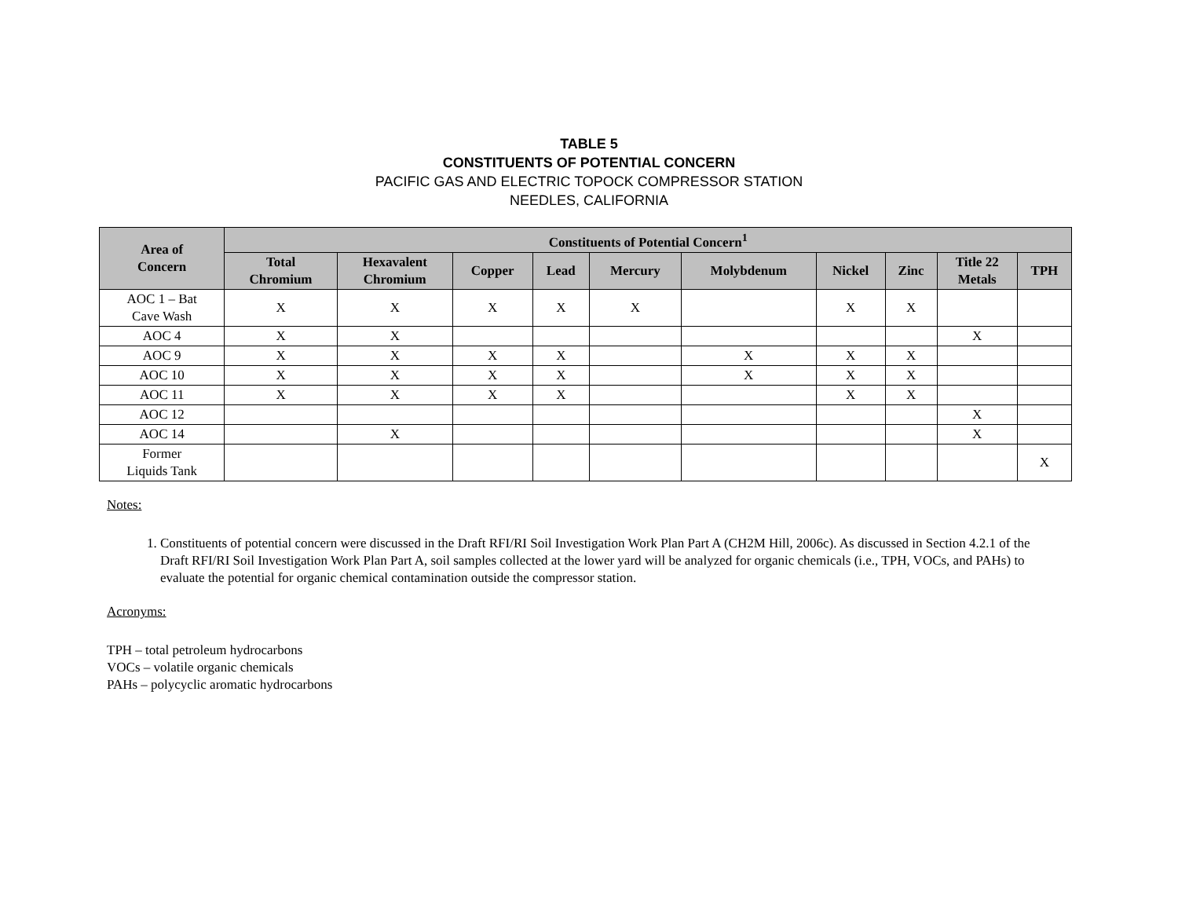TABLE 5
CONSTITUENTS OF POTENTIAL CONCERN
PACIFIC GAS AND ELECTRIC TOPOCK COMPRESSOR STATION
NEEDLES, CALIFORNIA
| Area of Concern | Constituents of Potential Concern<sup>1</sup> | | | | | | | | | |
| --- | --- | --- | --- | --- | --- | --- | --- | --- | --- | --- |
| | Total Chromium | Hexavalent Chromium | Copper | Lead | Mercury | Molybdenum | Nickel | Zinc | Title 22 Metals | TPH |
| AOC 1 – Bat Cave Wash | X | X | X | X | X | | X | X | | |
| AOC 4 | X | X | | | | | | | X | |
| AOC 9 | X | X | X | X | | X | X | X | | |
| AOC 10 | X | X | X | X | | X | X | X | | |
| AOC 11 | X | X | X | X | | | X | X | | |
| AOC 12 | | | | | | | | | X | |
| AOC 14 | | X | | | | | | | X | |
| Former Liquids Tank | | | | | | | | | | X |
Notes:
1. Constituents of potential concern were discussed in the Draft RFI/RI Soil Investigation Work Plan Part A (CH2M Hill, 2006c). As discussed in Section 4.2.1 of the Draft RFI/RI Soil Investigation Work Plan Part A, soil samples collected at the lower yard will be analyzed for organic chemicals (i.e., TPH, VOCs, and PAHs) to evaluate the potential for organic chemical contamination outside the compressor station.
Acronyms:
TPH – total petroleum hydrocarbons
VOCs – volatile organic chemicals
PAHs – polycyclic aromatic hydrocarbons